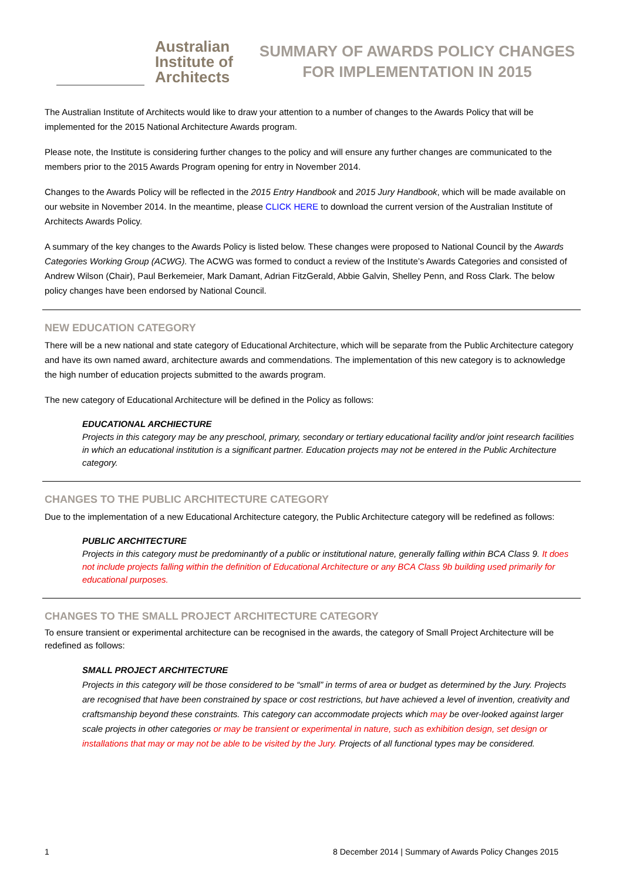Australian
Institute of
Architects
SUMMARY OF AWARDS POLICY CHANGES
FOR IMPLEMENTATION IN 2015
The Australian Institute of Architects would like to draw your attention to a number of changes to the Awards Policy that will be implemented for the 2015 National Architecture Awards program.
Please note, the Institute is considering further changes to the policy and will ensure any further changes are communicated to the members prior to the 2015 Awards Program opening for entry in November 2014.
Changes to the Awards Policy will be reflected in the 2015 Entry Handbook and 2015 Jury Handbook, which will be made available on our website in November 2014. In the meantime, please CLICK HERE to download the current version of the Australian Institute of Architects Awards Policy.
A summary of the key changes to the Awards Policy is listed below. These changes were proposed to National Council by the Awards Categories Working Group (ACWG). The ACWG was formed to conduct a review of the Institute’s Awards Categories and consisted of Andrew Wilson (Chair), Paul Berkemeier, Mark Damant, Adrian FitzGerald, Abbie Galvin, Shelley Penn, and Ross Clark. The below policy changes have been endorsed by National Council.
NEW EDUCATION CATEGORY
There will be a new national and state category of Educational Architecture, which will be separate from the Public Architecture category and have its own named award, architecture awards and commendations. The implementation of this new category is to acknowledge the high number of education projects submitted to the awards program.
The new category of Educational Architecture will be defined in the Policy as follows:
EDUCATIONAL ARCHIECTURE
Projects in this category may be any preschool, primary, secondary or tertiary educational facility and/or joint research facilities in which an educational institution is a significant partner. Education projects may not be entered in the Public Architecture category.
CHANGES TO THE PUBLIC ARCHITECTURE CATEGORY
Due to the implementation of a new Educational Architecture category, the Public Architecture category will be redefined as follows:
PUBLIC ARCHITECTURE
Projects in this category must be predominantly of a public or institutional nature, generally falling within BCA Class 9. It does not include projects falling within the definition of Educational Architecture or any BCA Class 9b building used primarily for educational purposes.
CHANGES TO THE SMALL PROJECT ARCHITECTURE CATEGORY
To ensure transient or experimental architecture can be recognised in the awards, the category of Small Project Architecture will be redefined as follows:
SMALL PROJECT ARCHITECTURE
Projects in this category will be those considered to be “small” in terms of area or budget as determined by the Jury. Projects are recognised that have been constrained by space or cost restrictions, but have achieved a level of invention, creativity and craftsmanship beyond these constraints. This category can accommodate projects which may be over-looked against larger scale projects in other categories or may be transient or experimental in nature, such as exhibition design, set design or installations that may or may not be able to be visited by the Jury. Projects of all functional types may be considered.
1 8 December 2014 | Summary of Awards Policy Changes 2015